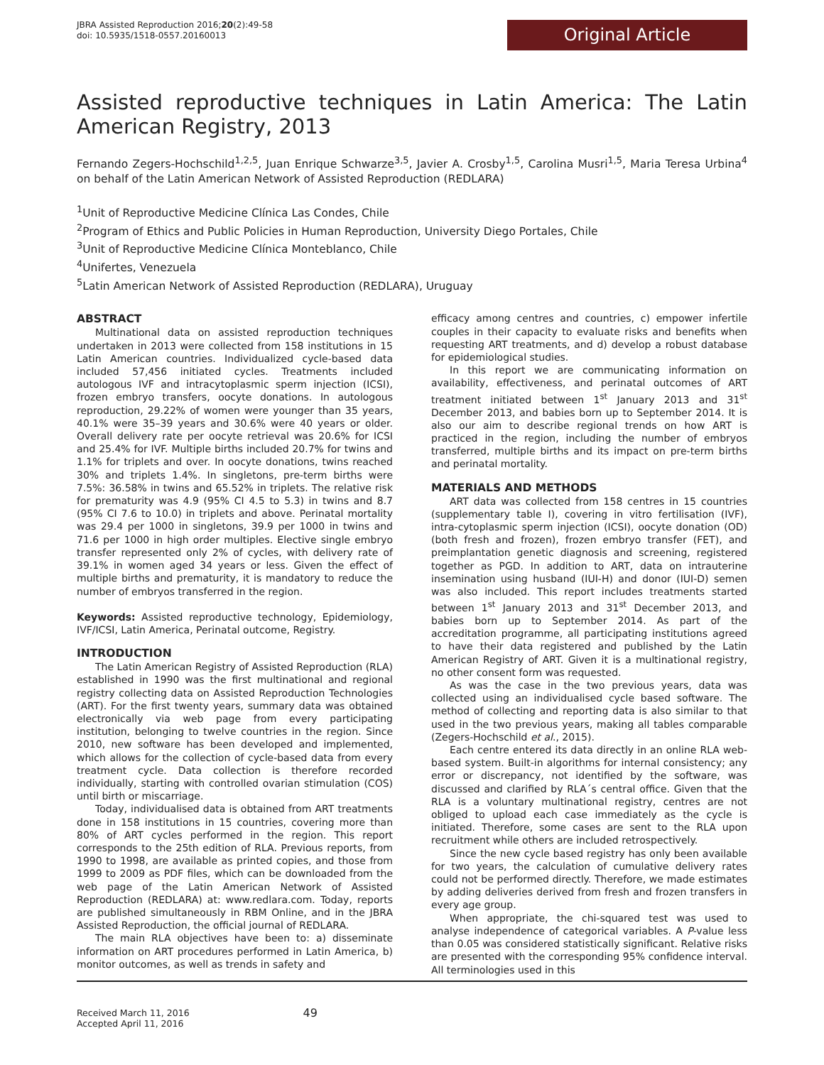JBRA Assisted Reproduction 2016;20(2):49-58
doi: 10.5935/1518-0557.20160013
Original Article
Assisted reproductive techniques in Latin America: The Latin American Registry, 2013
Fernando Zegers-Hochschild<sup>1,2,5</sup>, Juan Enrique Schwarze<sup>3,5</sup>, Javier A. Crosby<sup>1,5</sup>, Carolina Musri<sup>1,5</sup>, Maria Teresa Urbina<sup>4</sup> on behalf of the Latin American Network of Assisted Reproduction (REDLARA)
<sup>1</sup> Unit of Reproductive Medicine Clínica Las Condes, Chile
<sup>2</sup> Program of Ethics and Public Policies in Human Reproduction, University Diego Portales, Chile
<sup>3</sup> Unit of Reproductive Medicine Clínica Monteblanco, Chile
<sup>4</sup> Unifertes, Venezuela
<sup>5</sup> Latin American Network of Assisted Reproduction (REDLARA), Uruguay
ABSTRACT
Multinational data on assisted reproduction techniques undertaken in 2013 were collected from 158 institutions in 15 Latin American countries. Individualized cycle-based data included 57,456 initiated cycles. Treatments included autologous IVF and intracytoplasmic sperm injection (ICSI), frozen embryo transfers, oocyte donations. In autologous reproduction, 29.22% of women were younger than 35 years, 40.1% were 35–39 years and 30.6% were 40 years or older. Overall delivery rate per oocyte retrieval was 20.6% for ICSI and 25.4% for IVF. Multiple births included 20.7% for twins and 1.1% for triplets and over. In oocyte donations, twins reached 30% and triplets 1.4%. In singletons, pre-term births were 7.5%: 36.58% in twins and 65.52% in triplets. The relative risk for prematurity was 4.9 (95% CI 4.5 to 5.3) in twins and 8.7 (95% CI 7.6 to 10.0) in triplets and above. Perinatal mortality was 29.4 per 1000 in singletons, 39.9 per 1000 in twins and 71.6 per 1000 in high order multiples. Elective single embryo transfer represented only 2% of cycles, with delivery rate of 39.1% in women aged 34 years or less. Given the effect of multiple births and prematurity, it is mandatory to reduce the number of embryos transferred in the region.
Keywords: Assisted reproductive technology, Epidemiology, IVF/ICSI, Latin America, Perinatal outcome, Registry.
INTRODUCTION
The Latin American Registry of Assisted Reproduction (RLA) established in 1990 was the first multinational and regional registry collecting data on Assisted Reproduction Technologies (ART). For the first twenty years, summary data was obtained electronically via web page from every participating institution, belonging to twelve countries in the region. Since 2010, new software has been developed and implemented, which allows for the collection of cycle-based data from every treatment cycle. Data collection is therefore recorded individually, starting with controlled ovarian stimulation (COS) until birth or miscarriage.
Today, individualised data is obtained from ART treatments done in 158 institutions in 15 countries, covering more than 80% of ART cycles performed in the region. This report corresponds to the 25th edition of RLA. Previous reports, from 1990 to 1998, are available as printed copies, and those from 1999 to 2009 as PDF files, which can be downloaded from the web page of the Latin American Network of Assisted Reproduction (REDLARA) at: www.redlara.com. Today, reports are published simultaneously in RBM Online, and in the JBRA Assisted Reproduction, the official journal of REDLARA.
The main RLA objectives have been to: a) disseminate information on ART procedures performed in Latin America, b) monitor outcomes, as well as trends in safety and
efficacy among centres and countries, c) empower infertile couples in their capacity to evaluate risks and benefits when requesting ART treatments, and d) develop a robust database for epidemiological studies.
In this report we are communicating information on availability, effectiveness, and perinatal outcomes of ART treatment initiated between 1<sup>st</sup> January 2013 and 31<sup>st</sup> December 2013, and babies born up to September 2014. It is also our aim to describe regional trends on how ART is practiced in the region, including the number of embryos transferred, multiple births and its impact on pre-term births and perinatal mortality.
MATERIALS AND METHODS
ART data was collected from 158 centres in 15 countries (supplementary table I), covering in vitro fertilisation (IVF), intra-cytoplasmic sperm injection (ICSI), oocyte donation (OD) (both fresh and frozen), frozen embryo transfer (FET), and preimplantation genetic diagnosis and screening, registered together as PGD. In addition to ART, data on intrauterine insemination using husband (IUI-H) and donor (IUI-D) semen was also included. This report includes treatments started between 1<sup>st</sup> January 2013 and 31<sup>st</sup> December 2013, and babies born up to September 2014. As part of the accreditation programme, all participating institutions agreed to have their data registered and published by the Latin American Registry of ART. Given it is a multinational registry, no other consent form was requested.
As was the case in the two previous years, data was collected using an individualised cycle based software. The method of collecting and reporting data is also similar to that used in the two previous years, making all tables comparable (Zegers-Hochschild et al., 2015).
Each centre entered its data directly in an online RLA web-based system. Built-in algorithms for internal consistency; any error or discrepancy, not identified by the software, was discussed and clarified by RLA´s central office. Given that the RLA is a voluntary multinational registry, centres are not obliged to upload each case immediately as the cycle is initiated. Therefore, some cases are sent to the RLA upon recruitment while others are included retrospectively.
Since the new cycle based registry has only been available for two years, the calculation of cumulative delivery rates could not be performed directly. Therefore, we made estimates by adding deliveries derived from fresh and frozen transfers in every age group.
When appropriate, the chi-squared test was used to analyse independence of categorical variables. A P-value less than 0.05 was considered statistically significant. Relative risks are presented with the corresponding 95% confidence interval. All terminologies used in this
Received March 11, 2016
Accepted April 11, 2016
49